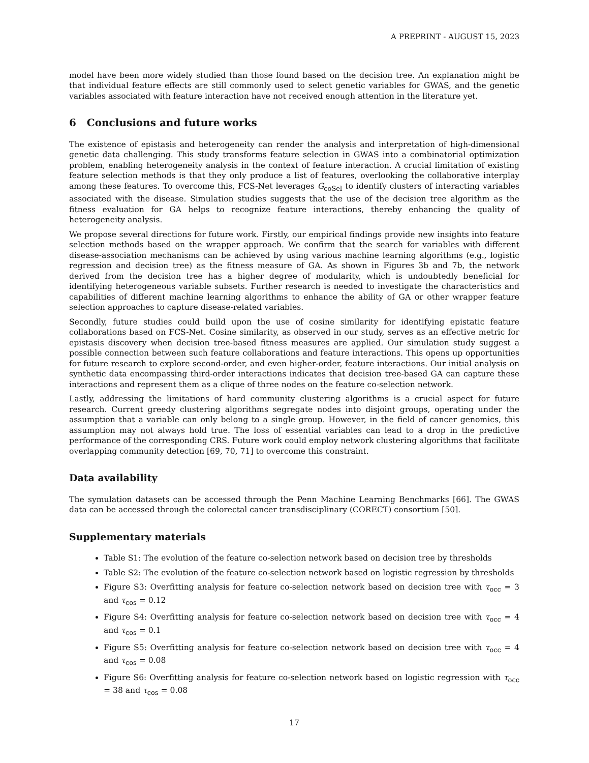A PREPRINT - AUGUST 15, 2023
model have been more widely studied than those found based on the decision tree. An explanation might be that individual feature effects are still commonly used to select genetic variables for GWAS, and the genetic variables associated with feature interaction have not received enough attention in the literature yet.
6 Conclusions and future works
The existence of epistasis and heterogeneity can render the analysis and interpretation of high-dimensional genetic data challenging. This study transforms feature selection in GWAS into a combinatorial optimization problem, enabling heterogeneity analysis in the context of feature interaction. A crucial limitation of existing feature selection methods is that they only produce a list of features, overlooking the collaborative interplay among these features. To overcome this, FCS-Net leverages G<sub>coSel</sub> to identify clusters of interacting variables associated with the disease. Simulation studies suggests that the use of the decision tree algorithm as the fitness evaluation for GA helps to recognize feature interactions, thereby enhancing the quality of heterogeneity analysis.
We propose several directions for future work. Firstly, our empirical findings provide new insights into feature selection methods based on the wrapper approach. We confirm that the search for variables with different disease-association mechanisms can be achieved by using various machine learning algorithms (e.g., logistic regression and decision tree) as the fitness measure of GA. As shown in Figures 3b and 7b, the network derived from the decision tree has a higher degree of modularity, which is undoubtedly beneficial for identifying heterogeneous variable subsets. Further research is needed to investigate the characteristics and capabilities of different machine learning algorithms to enhance the ability of GA or other wrapper feature selection approaches to capture disease-related variables.
Secondly, future studies could build upon the use of cosine similarity for identifying epistatic feature collaborations based on FCS-Net. Cosine similarity, as observed in our study, serves as an effective metric for epistasis discovery when decision tree-based fitness measures are applied. Our simulation study suggest a possible connection between such feature collaborations and feature interactions. This opens up opportunities for future research to explore second-order, and even higher-order, feature interactions. Our initial analysis on synthetic data encompassing third-order interactions indicates that decision tree-based GA can capture these interactions and represent them as a clique of three nodes on the feature co-selection network.
Lastly, addressing the limitations of hard community clustering algorithms is a crucial aspect for future research. Current greedy clustering algorithms segregate nodes into disjoint groups, operating under the assumption that a variable can only belong to a single group. However, in the field of cancer genomics, this assumption may not always hold true. The loss of essential variables can lead to a drop in the predictive performance of the corresponding CRS. Future work could employ network clustering algorithms that facilitate overlapping community detection [69, 70, 71] to overcome this constraint.
Data availability
The symulation datasets can be accessed through the Penn Machine Learning Benchmarks [66]. The GWAS data can be accessed through the colorectal cancer transdisciplinary (CORECT) consortium [50].
Supplementary materials
Table S1: The evolution of the feature co-selection network based on decision tree by thresholds
Table S2: The evolution of the feature co-selection network based on logistic regression by thresholds
Figure S3: Overfitting analysis for feature co-selection network based on decision tree with τ<sub>occ</sub> = 3 and τ<sub>cos</sub> = 0.12
Figure S4: Overfitting analysis for feature co-selection network based on decision tree with τ<sub>occ</sub> = 4 and τ<sub>cos</sub> = 0.1
Figure S5: Overfitting analysis for feature co-selection network based on decision tree with τ<sub>occ</sub> = 4 and τ<sub>cos</sub> = 0.08
Figure S6: Overfitting analysis for feature co-selection network based on logistic regression with τ<sub>occ</sub> = 38 and τ<sub>cos</sub> = 0.08
17